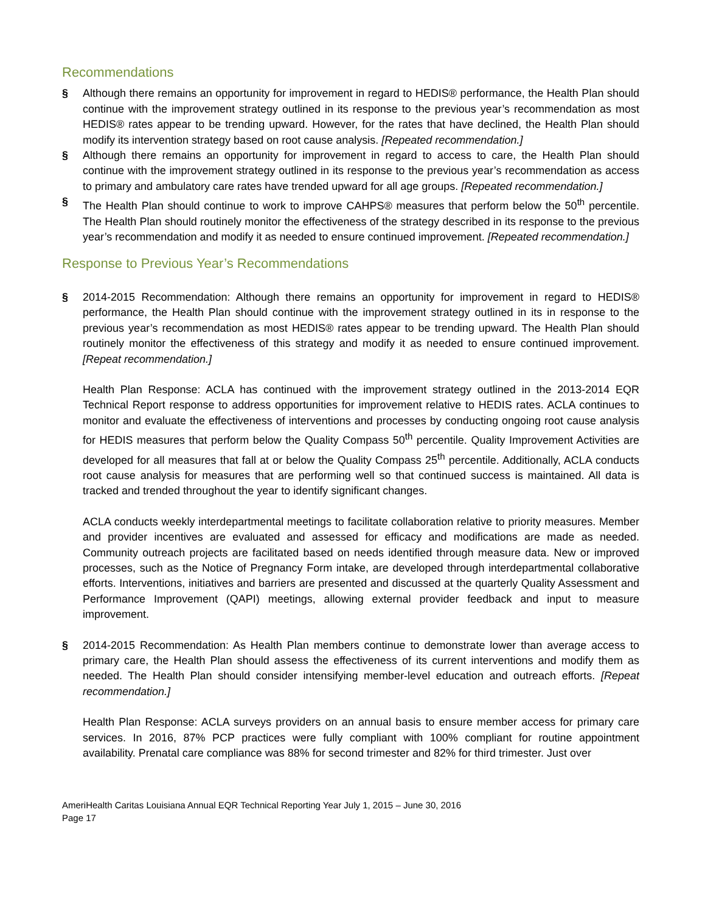Recommendations
§ Although there remains an opportunity for improvement in regard to HEDIS® performance, the Health Plan should continue with the improvement strategy outlined in its response to the previous year’s recommendation as most HEDIS® rates appear to be trending upward. However, for the rates that have declined, the Health Plan should modify its intervention strategy based on root cause analysis. [Repeated recommendation.]
§ Although there remains an opportunity for improvement in regard to access to care, the Health Plan should continue with the improvement strategy outlined in its response to the previous year’s recommendation as access to primary and ambulatory care rates have trended upward for all age groups. [Repeated recommendation.]
§ The Health Plan should continue to work to improve CAHPS® measures that perform below the 50<sup>th</sup> percentile. The Health Plan should routinely monitor the effectiveness of the strategy described in its response to the previous year’s recommendation and modify it as needed to ensure continued improvement. [Repeated recommendation.]
Response to Previous Year’s Recommendations
§ 2014-2015 Recommendation: Although there remains an opportunity for improvement in regard to HEDIS® performance, the Health Plan should continue with the improvement strategy outlined in its in response to the previous year’s recommendation as most HEDIS® rates appear to be trending upward. The Health Plan should routinely monitor the effectiveness of this strategy and modify it as needed to ensure continued improvement. [Repeat recommendation.]
Health Plan Response: ACLA has continued with the improvement strategy outlined in the 2013-2014 EQR Technical Report response to address opportunities for improvement relative to HEDIS rates. ACLA continues to monitor and evaluate the effectiveness of interventions and processes by conducting ongoing root cause analysis for HEDIS measures that perform below the Quality Compass 50<sup>th</sup> percentile. Quality Improvement Activities are developed for all measures that fall at or below the Quality Compass 25<sup>th</sup> percentile. Additionally, ACLA conducts root cause analysis for measures that are performing well so that continued success is maintained. All data is tracked and trended throughout the year to identify significant changes.
ACLA conducts weekly interdepartmental meetings to facilitate collaboration relative to priority measures. Member and provider incentives are evaluated and assessed for efficacy and modifications are made as needed. Community outreach projects are facilitated based on needs identified through measure data. New or improved processes, such as the Notice of Pregnancy Form intake, are developed through interdepartmental collaborative efforts. Interventions, initiatives and barriers are presented and discussed at the quarterly Quality Assessment and Performance Improvement (QAPI) meetings, allowing external provider feedback and input to measure improvement.
§ 2014-2015 Recommendation: As Health Plan members continue to demonstrate lower than average access to primary care, the Health Plan should assess the effectiveness of its current interventions and modify them as needed. The Health Plan should consider intensifying member-level education and outreach efforts. [Repeat recommendation.]
Health Plan Response: ACLA surveys providers on an annual basis to ensure member access for primary care services. In 2016, 87% PCP practices were fully compliant with 100% compliant for routine appointment availability. Prenatal care compliance was 88% for second trimester and 82% for third trimester. Just over
AmeriHealth Caritas Louisiana Annual EQR Technical Reporting Year July 1, 2015 – June 30, 2016
Page 17